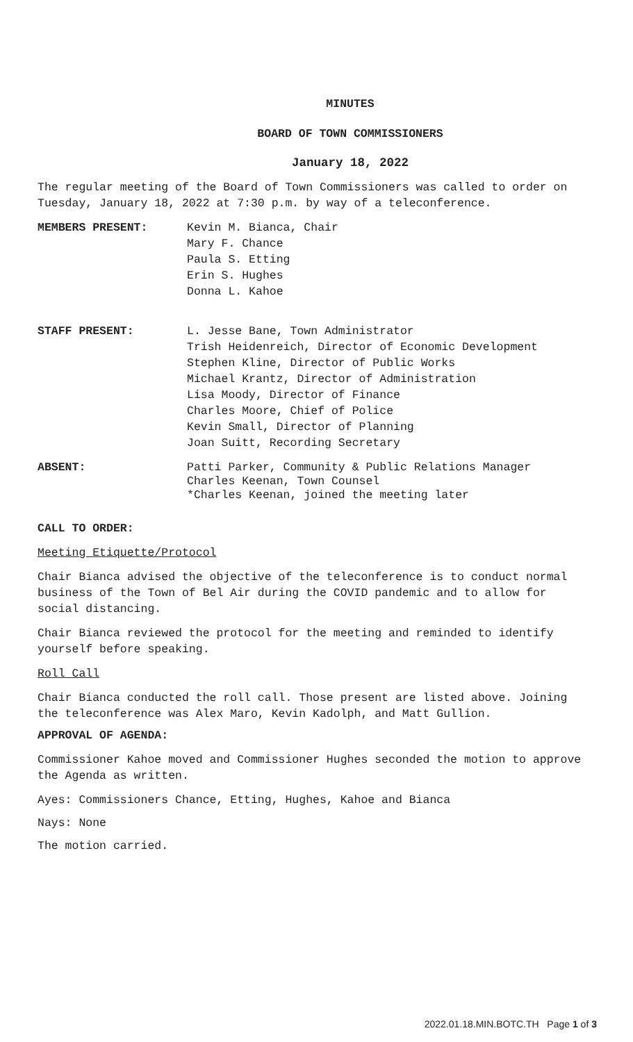MINUTES
BOARD OF TOWN COMMISSIONERS
January 18, 2022
The regular meeting of the Board of Town Commissioners was called to order on Tuesday, January 18, 2022 at 7:30 p.m. by way of a teleconference.
MEMBERS PRESENT: Kevin M. Bianca, Chair
Mary F. Chance
Paula S. Etting
Erin S. Hughes
Donna L. Kahoe
STAFF PRESENT: L. Jesse Bane, Town Administrator
Trish Heidenreich, Director of Economic Development
Stephen Kline, Director of Public Works
Michael Krantz, Director of Administration
Lisa Moody, Director of Finance
Charles Moore, Chief of Police
Kevin Small, Director of Planning
Joan Suitt, Recording Secretary
ABSENT: Patti Parker, Community & Public Relations Manager
Charles Keenan, Town Counsel
*Charles Keenan, joined the meeting later
CALL TO ORDER:
Meeting Etiquette/Protocol
Chair Bianca advised the objective of the teleconference is to conduct normal business of the Town of Bel Air during the COVID pandemic and to allow for social distancing.
Chair Bianca reviewed the protocol for the meeting and reminded to identify yourself before speaking.
Roll Call
Chair Bianca conducted the roll call. Those present are listed above. Joining the teleconference was Alex Maro, Kevin Kadolph, and Matt Gullion.
APPROVAL OF AGENDA:
Commissioner Kahoe moved and Commissioner Hughes seconded the motion to approve the Agenda as written.
Ayes: Commissioners Chance, Etting, Hughes, Kahoe and Bianca
Nays: None
The motion carried.
2022.01.18.MIN.BOTC.TH Page 1 of 3